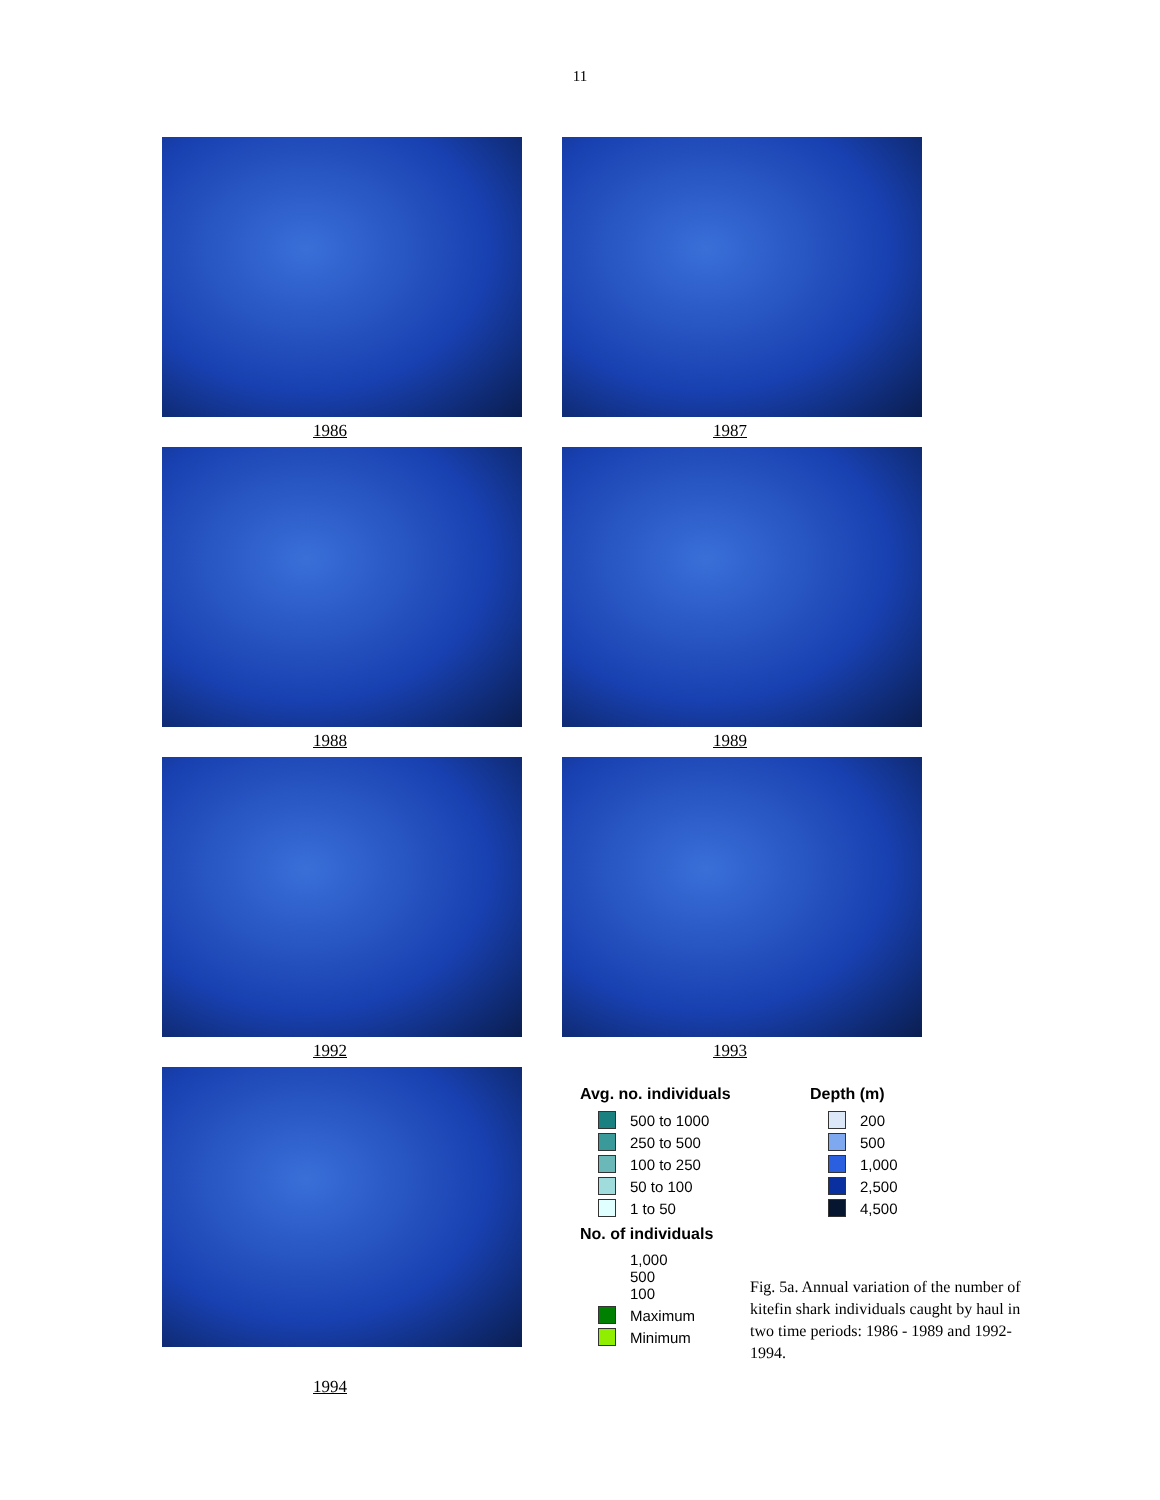11
1986
1987
1988
1989
1992
1993
1994
Avg. no. individuals
500 to 1000
250 to 500
100 to 250
50 to 100
1 to 50
No. of individuals
1,000
500
100
Maximum
Minimum
Depth (m)
200
500
1,000
2,500
4,500
Fig. 5a. Annual variation of the number of kitefin shark individuals caught by haul in two time periods: 1986 - 1989 and 1992-1994.